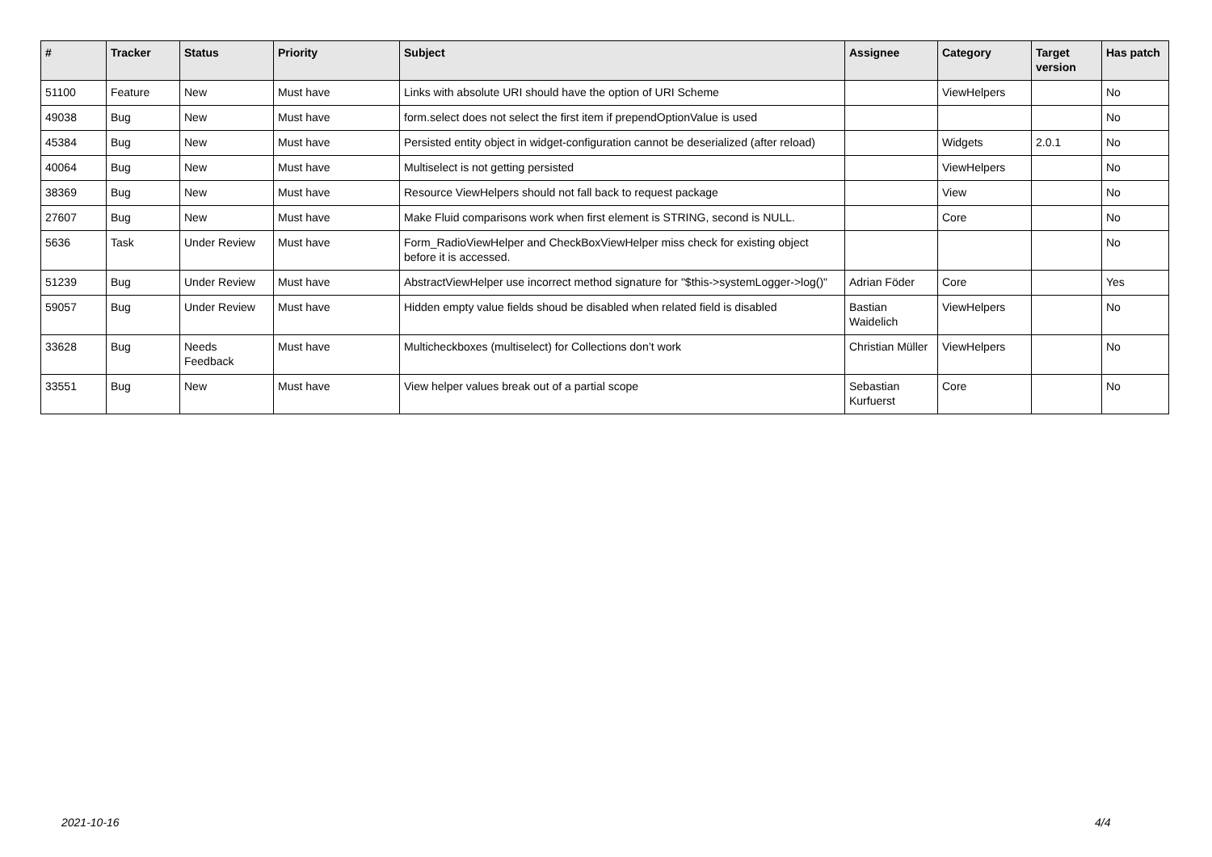| # | Tracker | Status | Priority | Subject | Assignee | Category | Target version | Has patch |
| --- | --- | --- | --- | --- | --- | --- | --- | --- |
| 51100 | Feature | New | Must have | Links with absolute URI should have the option of URI Scheme | | ViewHelpers | | No |
| 49038 | Bug | New | Must have | form.select does not select the first item if prependOptionValue is used | | | | No |
| 45384 | Bug | New | Must have | Persisted entity object in widget-configuration cannot be deserialized (after reload) | | Widgets | 2.0.1 | No |
| 40064 | Bug | New | Must have | Multiselect is not getting persisted | | ViewHelpers | | No |
| 38369 | Bug | New | Must have | Resource ViewHelpers should not fall back to request package | | View | | No |
| 27607 | Bug | New | Must have | Make Fluid comparisons work when first element is STRING, second is NULL. | | Core | | No |
| 5636 | Task | Under Review | Must have | Form_RadioViewHelper and CheckBoxViewHelper miss check for existing object before it is accessed. | | | | No |
| 51239 | Bug | Under Review | Must have | AbstractViewHelper use incorrect method signature for "$this->systemLogger->log()" | Adrian Föder | Core | | Yes |
| 59057 | Bug | Under Review | Must have | Hidden empty value fields shoud be disabled when related field is disabled | Bastian Waidelich | ViewHelpers | | No |
| 33628 | Bug | Needs Feedback | Must have | Multicheckboxes (multiselect) for Collections don’t work | Christian Müller | ViewHelpers | | No |
| 33551 | Bug | New | Must have | View helper values break out of a partial scope | Sebastian Kurfuerst | Core | | No |
2021-10-16 4/4